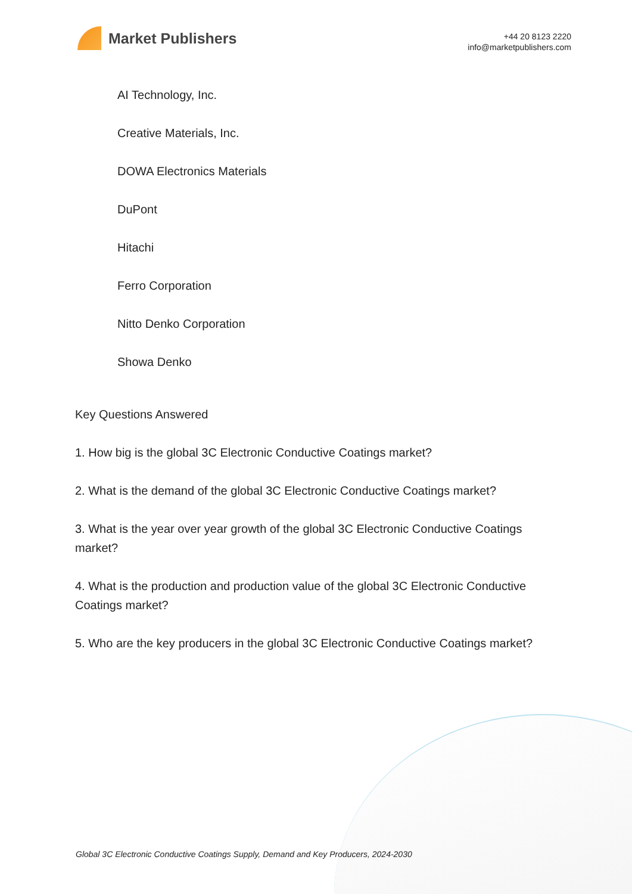Market Publishers
+44 20 8123 2220
info@marketpublishers.com
AI Technology, Inc.
Creative Materials, Inc.
DOWA Electronics Materials
DuPont
Hitachi
Ferro Corporation
Nitto Denko Corporation
Showa Denko
Key Questions Answered
1. How big is the global 3C Electronic Conductive Coatings market?
2. What is the demand of the global 3C Electronic Conductive Coatings market?
3. What is the year over year growth of the global 3C Electronic Conductive Coatings market?
4. What is the production and production value of the global 3C Electronic Conductive Coatings market?
5. Who are the key producers in the global 3C Electronic Conductive Coatings market?
Global 3C Electronic Conductive Coatings Supply, Demand and Key Producers, 2024-2030